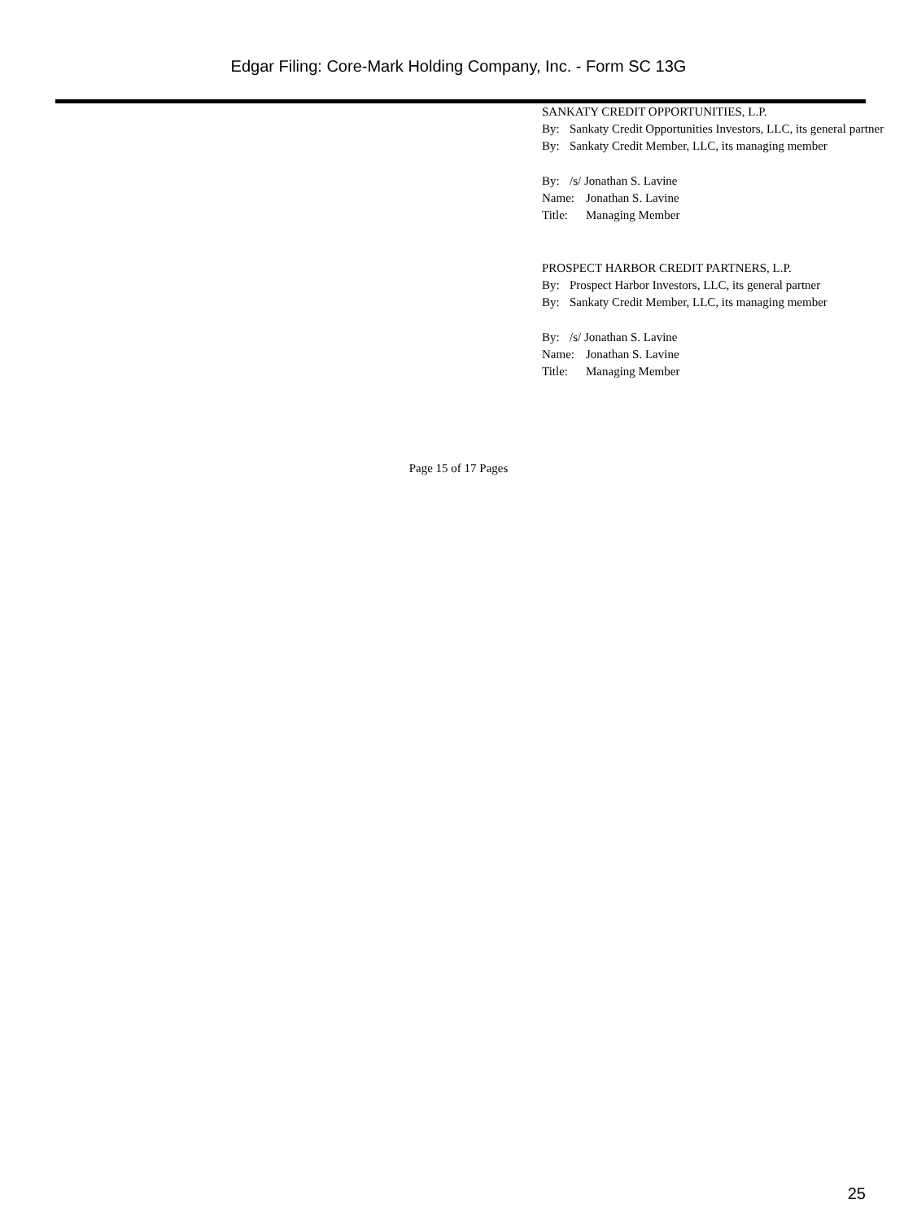Edgar Filing: Core-Mark Holding Company, Inc. - Form SC 13G
SANKATY CREDIT OPPORTUNITIES, L.P.
By: Sankaty Credit Opportunities Investors, LLC, its general partner
By: Sankaty Credit Member, LLC, its managing member
By: /s/ Jonathan S. Lavine
Name: Jonathan S. Lavine
Title: Managing Member
PROSPECT HARBOR CREDIT PARTNERS, L.P.
By: Prospect Harbor Investors, LLC, its general partner
By: Sankaty Credit Member, LLC, its managing member
By: /s/ Jonathan S. Lavine
Name: Jonathan S. Lavine
Title: Managing Member
Page 15 of 17 Pages
25